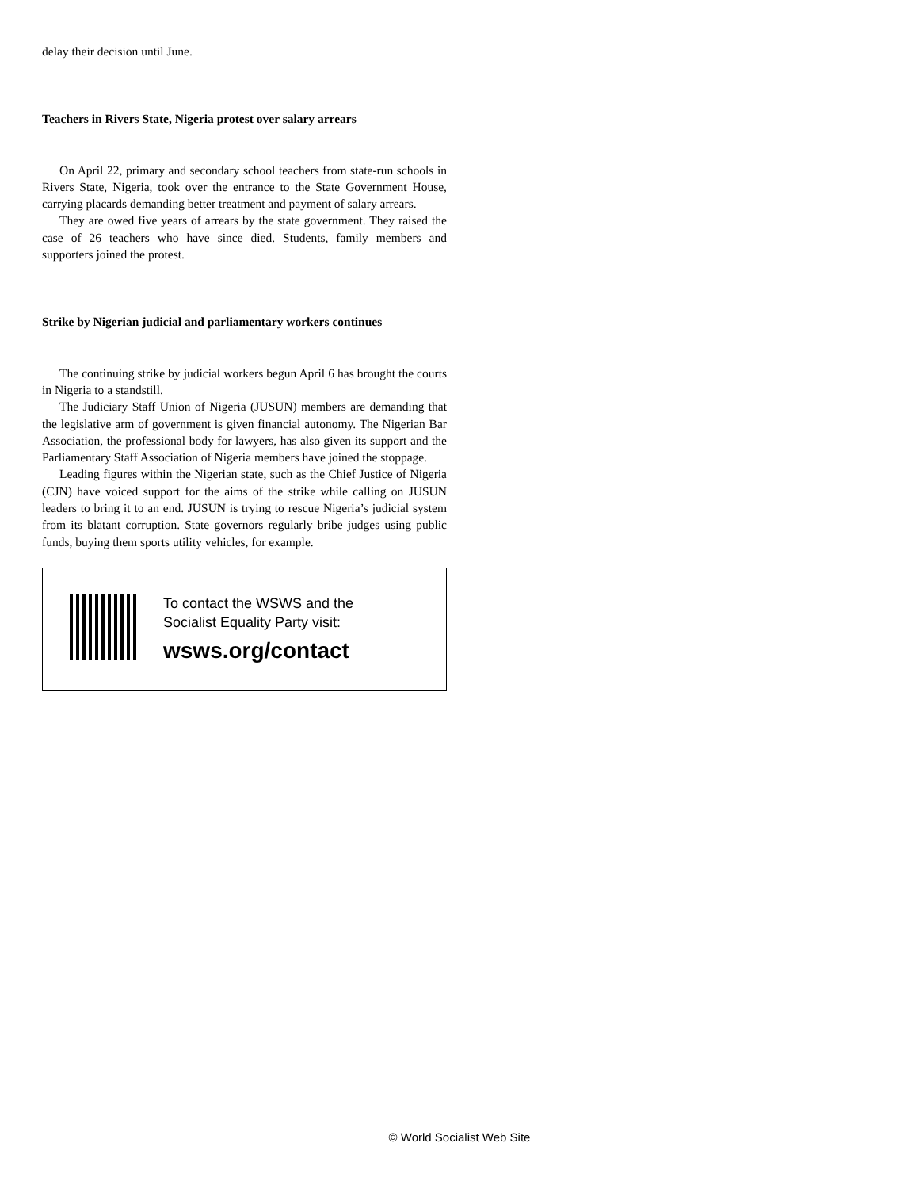delay their decision until June.
Teachers in Rivers State, Nigeria protest over salary arrears
On April 22, primary and secondary school teachers from state-run schools in Rivers State, Nigeria, took over the entrance to the State Government House, carrying placards demanding better treatment and payment of salary arrears.
They are owed five years of arrears by the state government. They raised the case of 26 teachers who have since died. Students, family members and supporters joined the protest.
Strike by Nigerian judicial and parliamentary workers continues
The continuing strike by judicial workers begun April 6 has brought the courts in Nigeria to a standstill.
The Judiciary Staff Union of Nigeria (JUSUN) members are demanding that the legislative arm of government is given financial autonomy. The Nigerian Bar Association, the professional body for lawyers, has also given its support and the Parliamentary Staff Association of Nigeria members have joined the stoppage.
Leading figures within the Nigerian state, such as the Chief Justice of Nigeria (CJN) have voiced support for the aims of the strike while calling on JUSUN leaders to bring it to an end. JUSUN is trying to rescue Nigeria’s judicial system from its blatant corruption. State governors regularly bribe judges using public funds, buying them sports utility vehicles, for example.
To contact the WSWS and the
Socialist Equality Party visit:
wsws.org/contact
© World Socialist Web Site